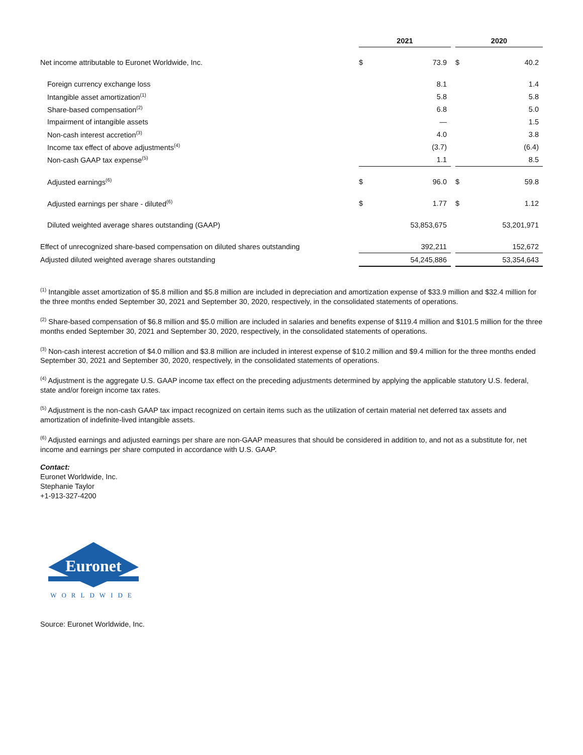| | 2021 | | | 2020 | |
| --- | --- | --- | --- | --- | --- |
| Net income attributable to Euronet Worldwide, Inc. | $ | 73.9 | | $ | 40.2 |
| Foreign currency exchange loss | | 8.1 | | | 1.4 |
| Intangible asset amortization<sup>(1)</sup> | | 5.8 | | | 5.8 |
| Share-based compensation<sup>(2)</sup> | | 6.8 | | | 5.0 |
| Impairment of intangible assets | | — | | | 1.5 |
| Non-cash interest accretion<sup>(3)</sup> | | 4.0 | | | 3.8 |
| Income tax effect of above adjustments<sup>(4)</sup> | | (3.7) | | | (6.4) |
| Non-cash GAAP tax expense<sup>(5)</sup> | | 1.1 | | | 8.5 |
| Adjusted earnings<sup>(6)</sup> | $ | 96.0 | | $ | 59.8 |
| Adjusted earnings per share - diluted<sup>(6)</sup> | $ | 1.77 | | $ | 1.12 |
| Diluted weighted average shares outstanding (GAAP) | | 53,853,675 | | | 53,201,971 |
| Effect of unrecognized share-based compensation on diluted shares outstanding | | 392,211 | | | 152,672 |
| Adjusted diluted weighted average shares outstanding | | 54,245,886 | | | 53,354,643 |
<sup>(1)</sup> Intangible asset amortization of $5.8 million and $5.8 million are included in depreciation and amortization expense of $33.9 million and $32.4 million for the three months ended September 30, 2021 and September 30, 2020, respectively, in the consolidated statements of operations.
<sup>(2)</sup> Share-based compensation of $6.8 million and $5.0 million are included in salaries and benefits expense of $119.4 million and $101.5 million for the three months ended September 30, 2021 and September 30, 2020, respectively, in the consolidated statements of operations.
<sup>(3)</sup> Non-cash interest accretion of $4.0 million and $3.8 million are included in interest expense of $10.2 million and $9.4 million for the three months ended September 30, 2021 and September 30, 2020, respectively, in the consolidated statements of operations.
<sup>(4)</sup> Adjustment is the aggregate U.S. GAAP income tax effect on the preceding adjustments determined by applying the applicable statutory U.S. federal, state and/or foreign income tax rates.
<sup>(5)</sup> Adjustment is the non-cash GAAP tax impact recognized on certain items such as the utilization of certain material net deferred tax assets and amortization of indefinite-lived intangible assets.
<sup>(6)</sup> Adjusted earnings and adjusted earnings per share are non-GAAP measures that should be considered in addition to, and not as a substitute for, net income and earnings per share computed in accordance with U.S. GAAP.
Contact:
Euronet Worldwide, Inc.
Stephanie Taylor
+1-913-327-4200
Euronet
WORLDWIDE
Source: Euronet Worldwide, Inc.